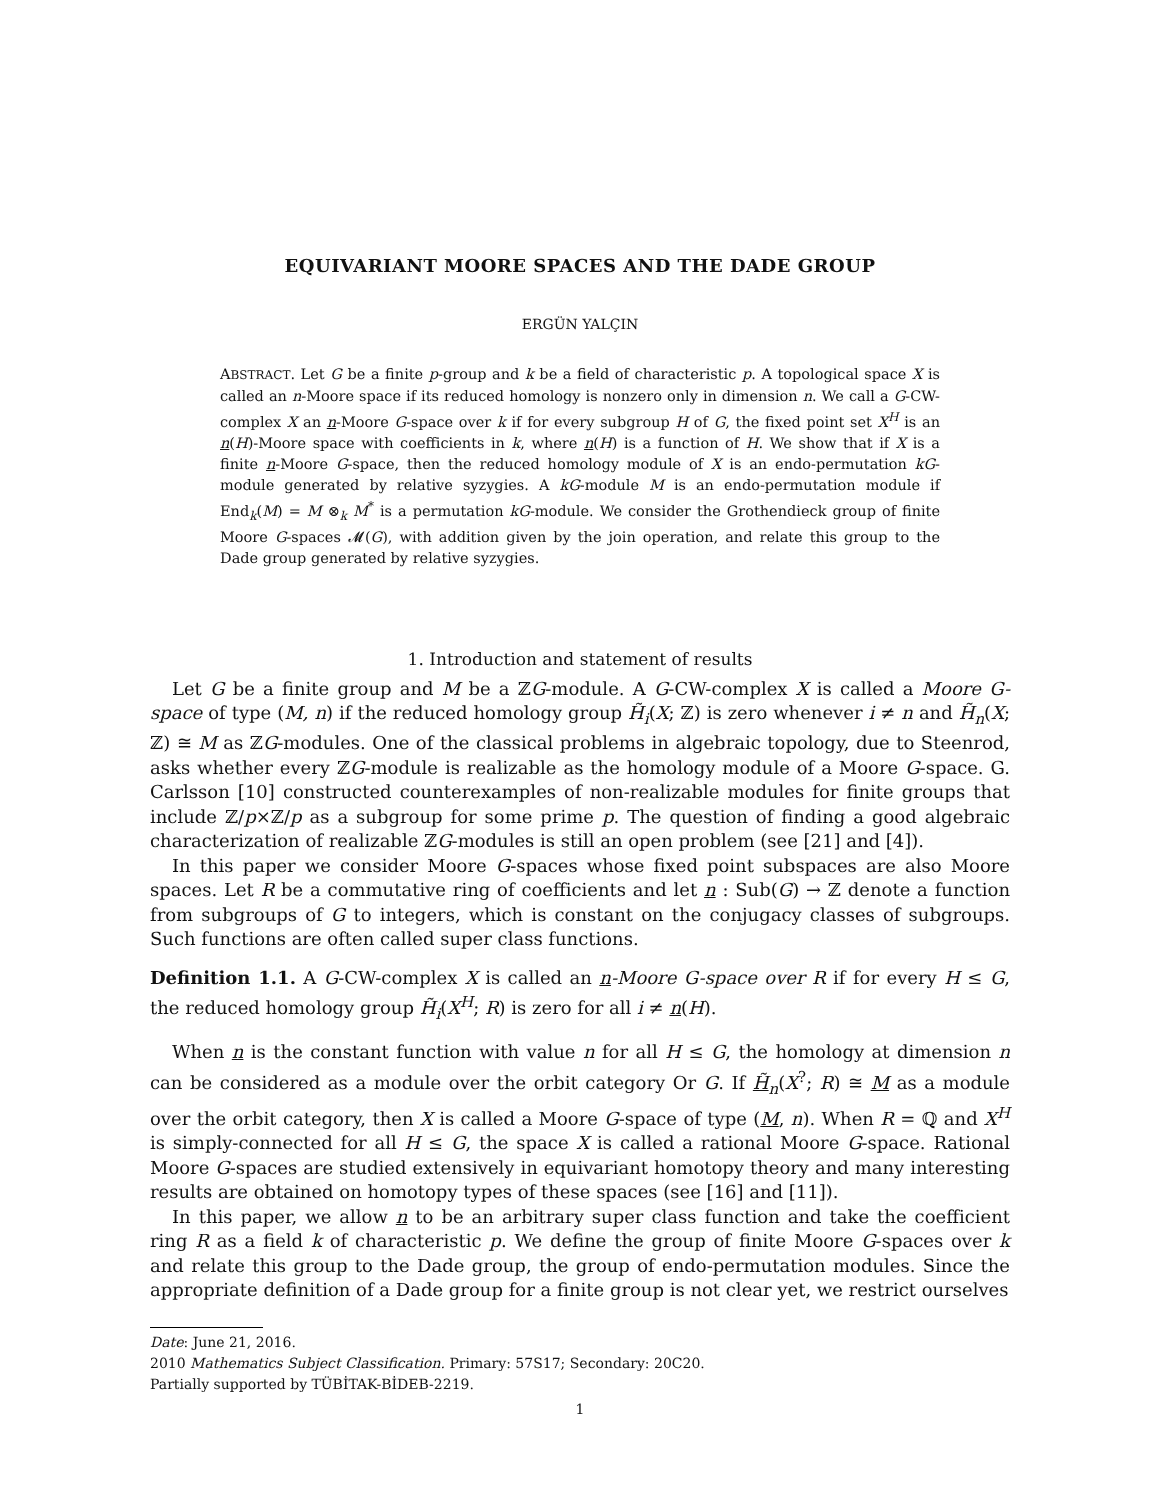EQUIVARIANT MOORE SPACES AND THE DADE GROUP
ERGÜN YALÇIN
ABSTRACT. Let G be a finite p-group and k be a field of characteristic p. A topological space X is called an n-Moore space if its reduced homology is nonzero only in dimension n. We call a G-CW-complex X an n-Moore G-space over k if for every subgroup H of G, the fixed point set X<sup>H</sup> is an n(H)-Moore space with coefficients in k, where n(H) is a function of H. We show that if X is a finite n-Moore G-space, then the reduced homology module of X is an endo-permutation kG-module generated by relative syzygies. A kG-module M is an endo-permutation module if End<sub>k</sub>(M) = M ⊗<sub>k</sub> M<sup>*</sup> is a permutation kG-module. We consider the Grothendieck group of finite Moore G-spaces 𝓜(G), with addition given by the join operation, and relate this group to the Dade group generated by relative syzygies.
1. Introduction and statement of results
Let G be a finite group and M be a ℤG-module. A G-CW-complex X is called a Moore G-space of type (M, n) if the reduced homology group H̃<sub>i</sub>(X; ℤ) is zero whenever i ≠ n and H̃<sub>n</sub>(X; ℤ) ≅ M as ℤG-modules. One of the classical problems in algebraic topology, due to Steenrod, asks whether every ℤG-module is realizable as the homology module of a Moore G-space. G. Carlsson [10] constructed counterexamples of non-realizable modules for finite groups that include ℤ/p×ℤ/p as a subgroup for some prime p. The question of finding a good algebraic characterization of realizable ℤG-modules is still an open problem (see [21] and [4]).
In this paper we consider Moore G-spaces whose fixed point subspaces are also Moore spaces. Let R be a commutative ring of coefficients and let n : Sub(G) → ℤ denote a function from subgroups of G to integers, which is constant on the conjugacy classes of subgroups. Such functions are often called super class functions.
Definition 1.1. A G-CW-complex X is called an n-Moore G-space over R if for every H ≤ G, the reduced homology group H̃<sub>i</sub>(X<sup>H</sup>; R) is zero for all i ≠ n(H).
When n is the constant function with value n for all H ≤ G, the homology at dimension n can be considered as a module over the orbit category Or G. If H̃<sub>n</sub>(X<sup>?</sup>; R) ≅ M as a module over the orbit category, then X is called a Moore G-space of type (M, n). When R = ℚ and X<sup>H</sup> is simply-connected for all H ≤ G, the space X is called a rational Moore G-space. Rational Moore G-spaces are studied extensively in equivariant homotopy theory and many interesting results are obtained on homotopy types of these spaces (see [16] and [11]).
In this paper, we allow n to be an arbitrary super class function and take the coefficient ring R as a field k of characteristic p. We define the group of finite Moore G-spaces over k and relate this group to the Dade group, the group of endo-permutation modules. Since the appropriate definition of a Dade group for a finite group is not clear yet, we restrict ourselves
Date: June 21, 2016.
2010 Mathematics Subject Classification. Primary: 57S17; Secondary: 20C20.
Partially supported by TÜBİTAK-BİDEB-2219.
1